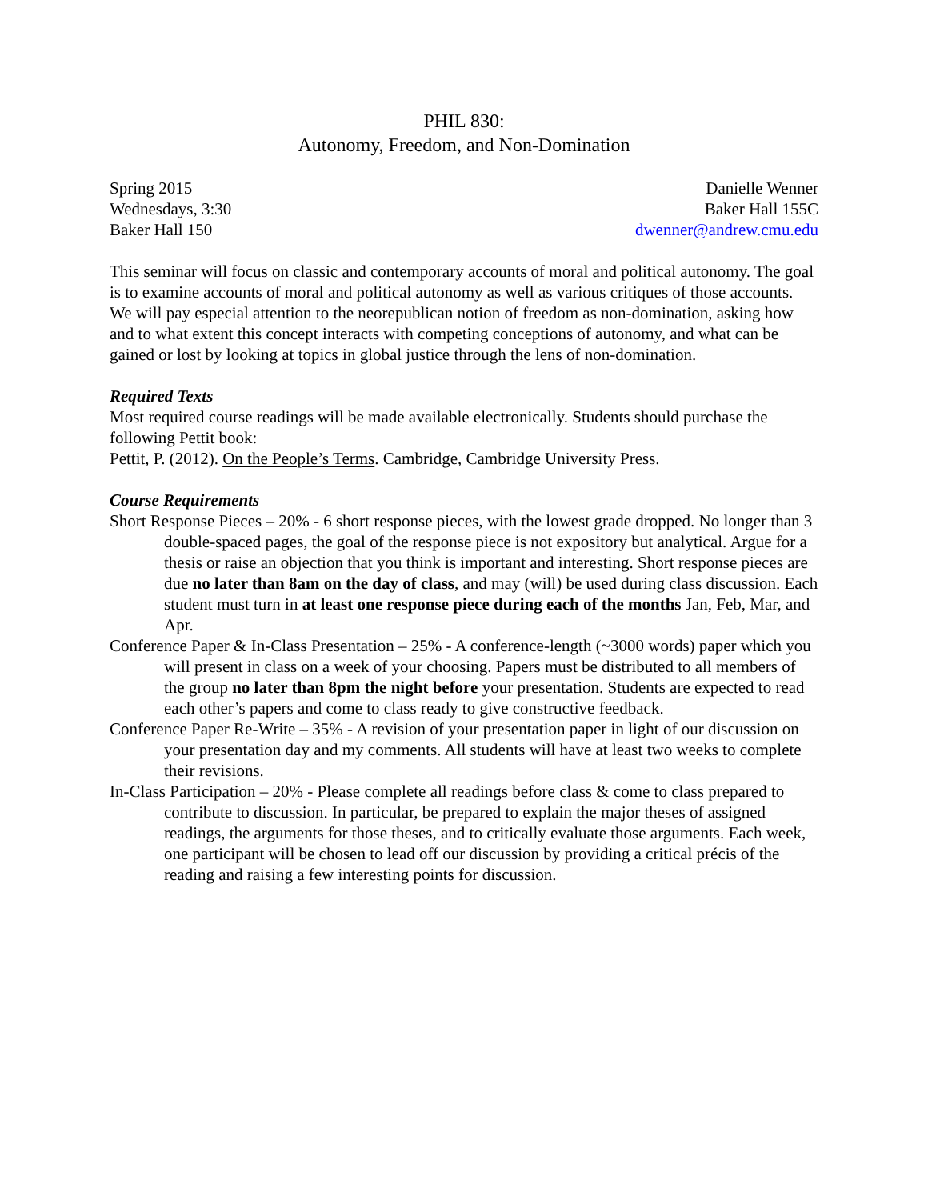PHIL 830:
Autonomy, Freedom, and Non-Domination
Spring 2015
Wednesdays, 3:30
Baker Hall 150
Danielle Wenner
Baker Hall 155C
dwenner@andrew.cmu.edu
This seminar will focus on classic and contemporary accounts of moral and political autonomy. The goal is to examine accounts of moral and political autonomy as well as various critiques of those accounts. We will pay especial attention to the neorepublican notion of freedom as non-domination, asking how and to what extent this concept interacts with competing conceptions of autonomy, and what can be gained or lost by looking at topics in global justice through the lens of non-domination.
Required Texts
Most required course readings will be made available electronically. Students should purchase the following Pettit book:
Pettit, P. (2012). On the People’s Terms. Cambridge, Cambridge University Press.
Course Requirements
Short Response Pieces – 20% - 6 short response pieces, with the lowest grade dropped. No longer than 3 double-spaced pages, the goal of the response piece is not expository but analytical. Argue for a thesis or raise an objection that you think is important and interesting. Short response pieces are due no later than 8am on the day of class, and may (will) be used during class discussion. Each student must turn in at least one response piece during each of the months Jan, Feb, Mar, and Apr.
Conference Paper & In-Class Presentation – 25% - A conference-length (~3000 words) paper which you will present in class on a week of your choosing. Papers must be distributed to all members of the group no later than 8pm the night before your presentation. Students are expected to read each other’s papers and come to class ready to give constructive feedback.
Conference Paper Re-Write – 35% - A revision of your presentation paper in light of our discussion on your presentation day and my comments. All students will have at least two weeks to complete their revisions.
In-Class Participation – 20% - Please complete all readings before class & come to class prepared to contribute to discussion. In particular, be prepared to explain the major theses of assigned readings, the arguments for those theses, and to critically evaluate those arguments. Each week, one participant will be chosen to lead off our discussion by providing a critical précis of the reading and raising a few interesting points for discussion.